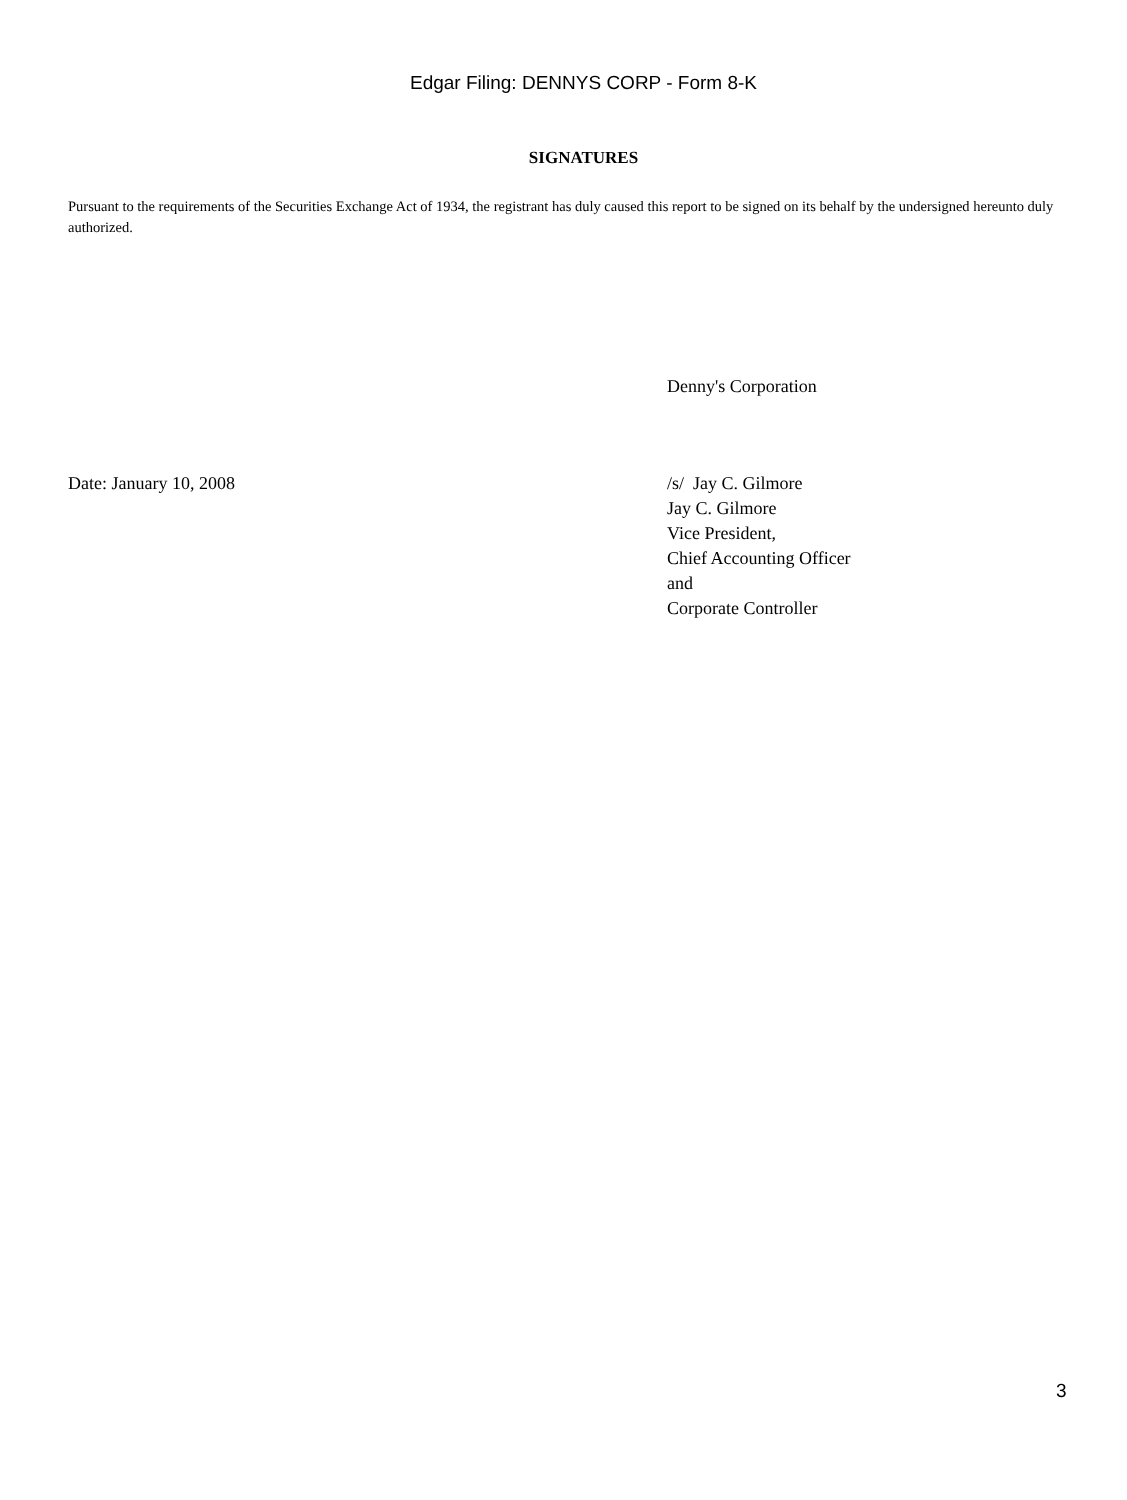Edgar Filing: DENNYS CORP - Form 8-K
SIGNATURES
Pursuant to the requirements of the Securities Exchange Act of 1934, the registrant has duly caused this report to be signed on its behalf by the undersigned hereunto duly authorized.
Denny's Corporation
Date: January 10, 2008 /s/ Jay C. Gilmore
Jay C. Gilmore
Vice President,
Chief Accounting Officer
and
Corporate Controller
3